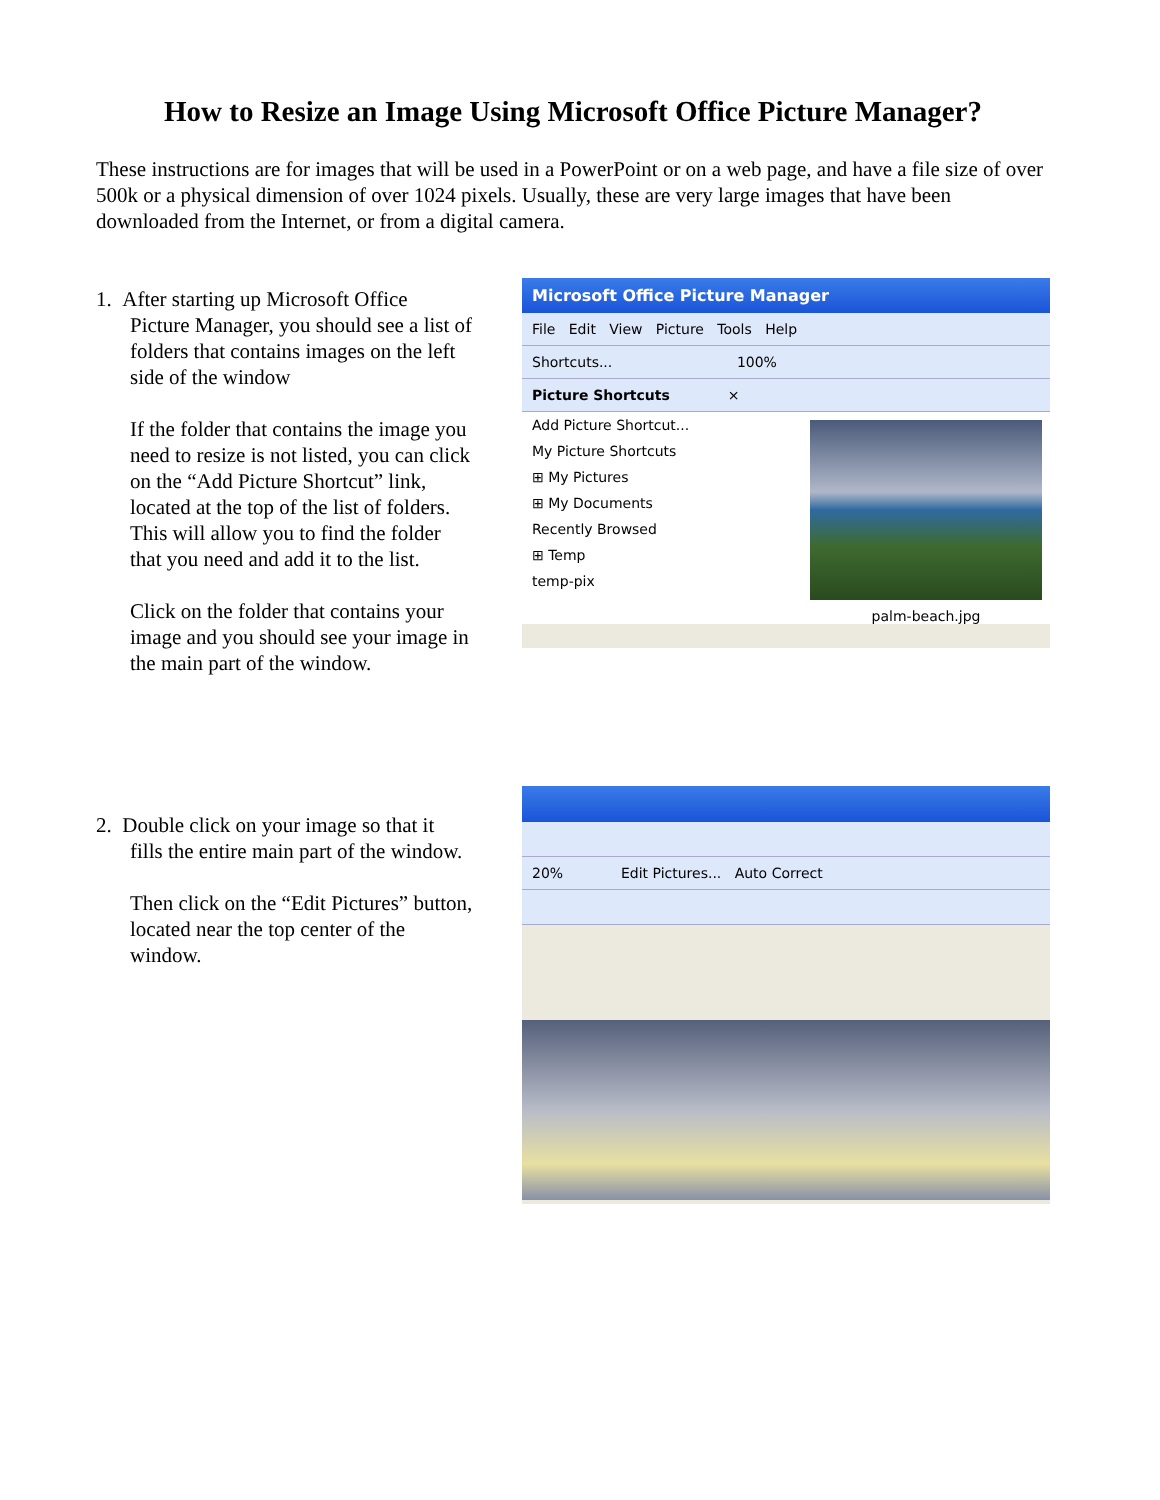How to Resize an Image Using Microsoft Office Picture Manager?
These instructions are for images that will be used in a PowerPoint or on a web page, and have a file size of over 500k or a physical dimension of over 1024 pixels. Usually, these are very large images that have been downloaded from the Internet, or from a digital camera.
1. After starting up Microsoft Office
Picture Manager, you should see a list of folders that contains images on the left side of the window
If the folder that contains the image you need to resize is not listed, you can click on the “Add Picture Shortcut” link, located at the top of the list of folders. This will allow you to find the folder that you need and add it to the list.
Click on the folder that contains your image and you should see your image in the main part of the window.
Microsoft Office Picture Manager
File Edit View Picture Tools Help
Shortcuts... 100%
Picture Shortcuts ×
Add Picture Shortcut...
My Picture Shortcuts
⊞ My Pictures
⊞ My Documents
Recently Browsed
⊞ Temp
temp-pix
palm-beach.jpg
2. Double click on your image so that it
fills the entire main part of the window.
Then click on the “Edit Pictures” button, located near the top center of the window.
20% Edit Pictures... Auto Correct